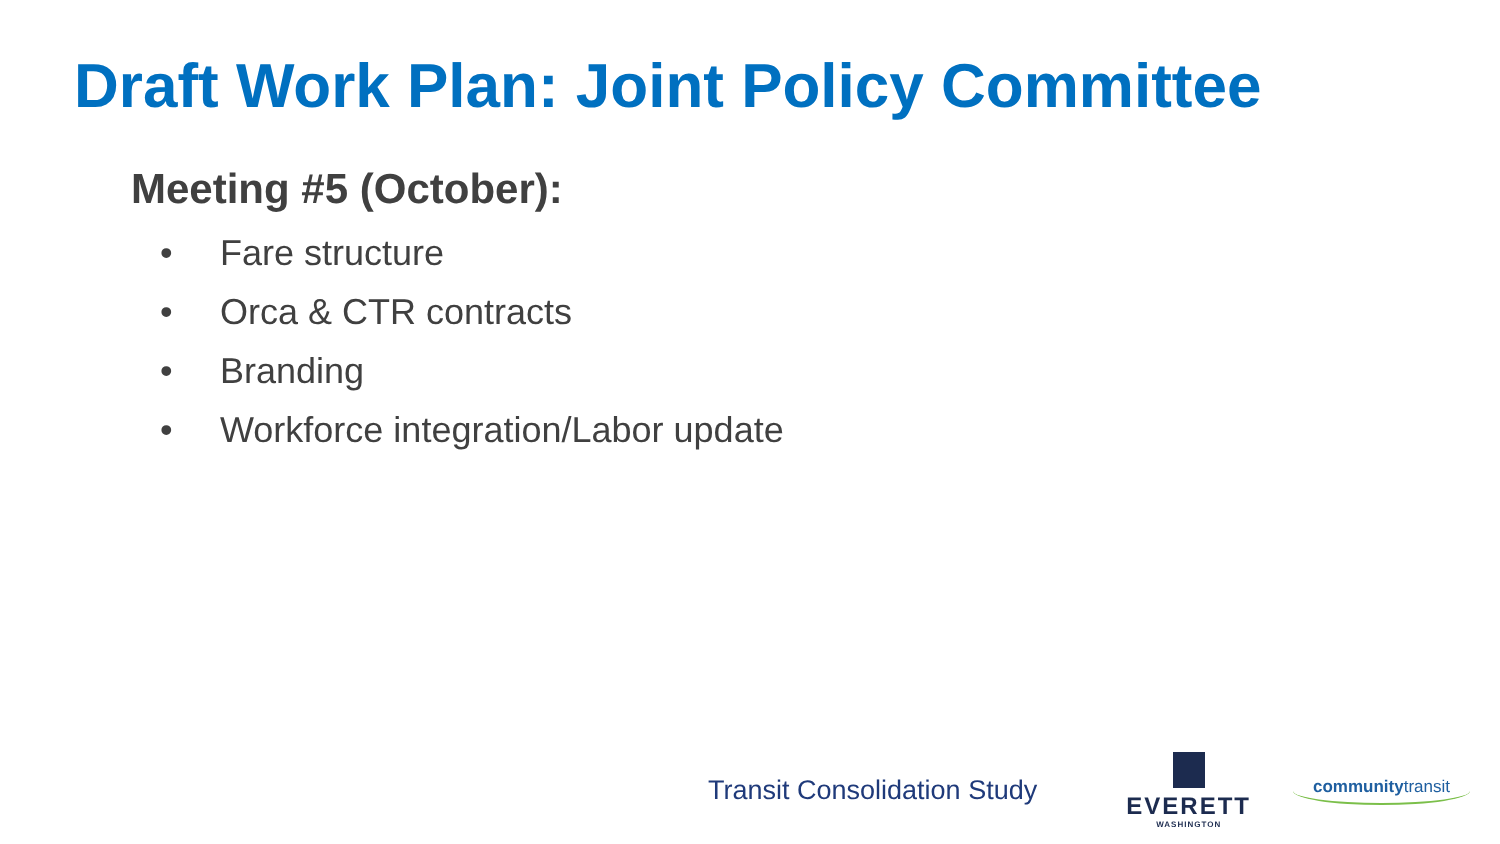Draft Work Plan: Joint Policy Committee
Meeting #5 (October):
• Fare structure
• Orca & CTR contracts
• Branding
• Workforce integration/Labor update
Transit Consolidation Study
EVERETT
WASHINGTON
communitytransit